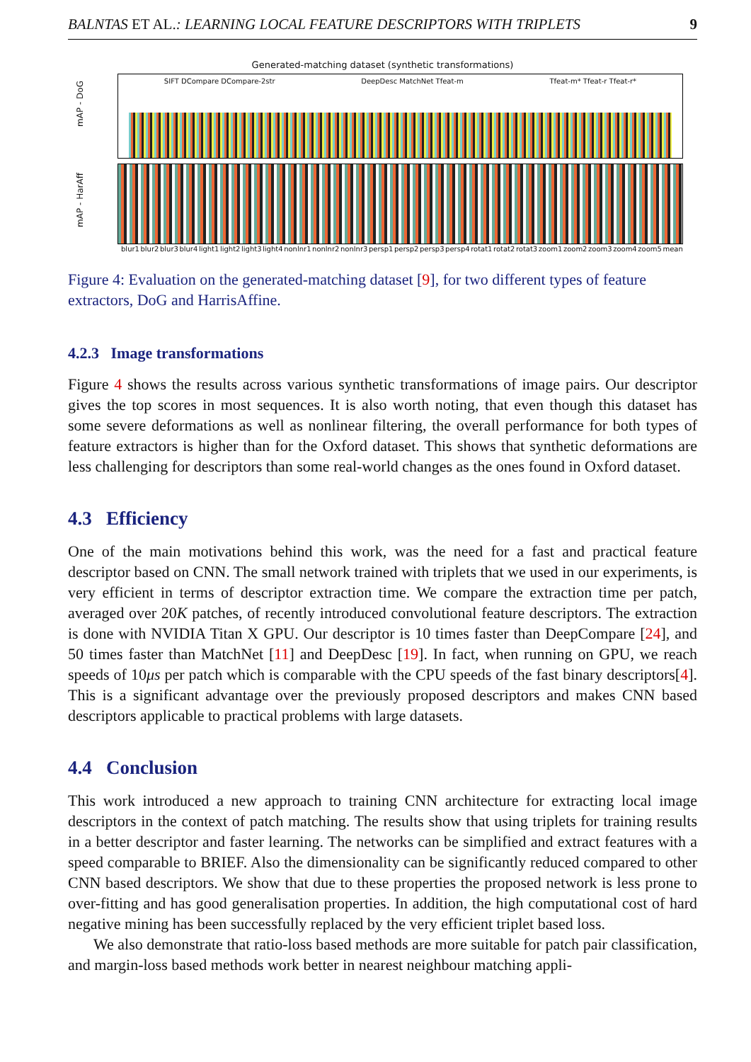BALNTAS ET AL.: LEARNING LOCAL FEATURE DESCRIPTORS WITH TRIPLETS 9
Generated-matching dataset (synthetic transformations)
SIFT DCompare DCompare-2str DeepDesc MatchNet Tfeat-m Tfeat-m* Tfeat-r Tfeat-r*
mAP - DoG
mAP - HarAff
blur1 blur2 blur3 blur4 light1 light2 light3 light4 nonlnr1 nonlnr2 nonlnr3 persp1 persp2 persp3 persp4 rotat1 rotat2 rotat3 zoom1 zoom2 zoom3 zoom4 zoom5 mean
Figure 4: Evaluation on the generated-matching dataset [9], for two different types of feature extractors, DoG and HarrisAffine.
4.2.3 Image transformations
Figure 4 shows the results across various synthetic transformations of image pairs. Our descriptor gives the top scores in most sequences. It is also worth noting, that even though this dataset has some severe deformations as well as nonlinear filtering, the overall performance for both types of feature extractors is higher than for the Oxford dataset. This shows that synthetic deformations are less challenging for descriptors than some real-world changes as the ones found in Oxford dataset.
4.3 Efficiency
One of the main motivations behind this work, was the need for a fast and practical feature descriptor based on CNN. The small network trained with triplets that we used in our experiments, is very efficient in terms of descriptor extraction time. We compare the extraction time per patch, averaged over 20K patches, of recently introduced convolutional feature descriptors. The extraction is done with NVIDIA Titan X GPU. Our descriptor is 10 times faster than DeepCompare [24], and 50 times faster than MatchNet [11] and DeepDesc [19]. In fact, when running on GPU, we reach speeds of 10μs per patch which is comparable with the CPU speeds of the fast binary descriptors[4]. This is a significant advantage over the previously proposed descriptors and makes CNN based descriptors applicable to practical problems with large datasets.
4.4 Conclusion
This work introduced a new approach to training CNN architecture for extracting local image descriptors in the context of patch matching. The results show that using triplets for training results in a better descriptor and faster learning. The networks can be simplified and extract features with a speed comparable to BRIEF. Also the dimensionality can be significantly reduced compared to other CNN based descriptors. We show that due to these properties the proposed network is less prone to over-fitting and has good generalisation properties. In addition, the high computational cost of hard negative mining has been successfully replaced by the very efficient triplet based loss.
We also demonstrate that ratio-loss based methods are more suitable for patch pair classification, and margin-loss based methods work better in nearest neighbour matching appli-